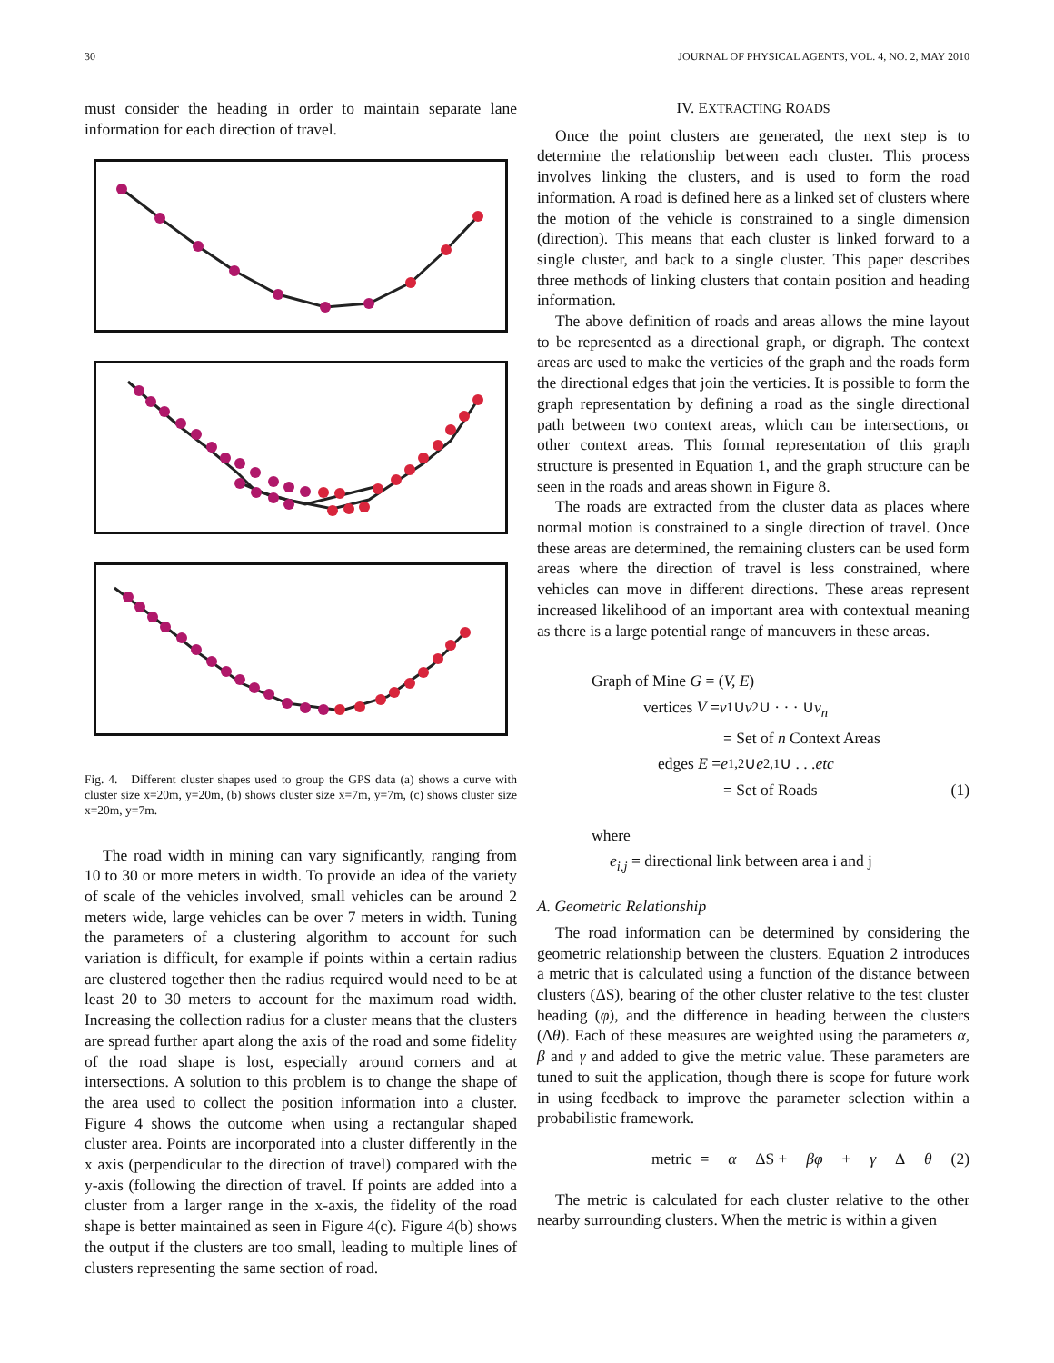30 JOURNAL OF PHYSICAL AGENTS, VOL. 4, NO. 2, MAY 2010
must consider the heading in order to maintain separate lane information for each direction of travel.
Fig. 4. Different cluster shapes used to group the GPS data (a) shows a curve with cluster size x=20m, y=20m, (b) shows cluster size x=7m, y=7m, (c) shows cluster size x=20m, y=7m.
The road width in mining can vary significantly, ranging from 10 to 30 or more meters in width. To provide an idea of the variety of scale of the vehicles involved, small vehicles can be around 2 meters wide, large vehicles can be over 7 meters in width. Tuning the parameters of a clustering algorithm to account for such variation is difficult, for example if points within a certain radius are clustered together then the radius required would need to be at least 20 to 30 meters to account for the maximum road width. Increasing the collection radius for a cluster means that the clusters are spread further apart along the axis of the road and some fidelity of the road shape is lost, especially around corners and at intersections. A solution to this problem is to change the shape of the area used to collect the position information into a cluster. Figure 4 shows the outcome when using a rectangular shaped cluster area. Points are incorporated into a cluster differently in the x axis (perpendicular to the direction of travel) compared with the y-axis (following the direction of travel. If points are added into a cluster from a larger range in the x-axis, the fidelity of the road shape is better maintained as seen in Figure 4(c). Figure 4(b) shows the output if the clusters are too small, leading to multiple lines of clusters representing the same section of road.
IV. EXTRACTING ROADS
Once the point clusters are generated, the next step is to determine the relationship between each cluster. This process involves linking the clusters, and is used to form the road information. A road is defined here as a linked set of clusters where the motion of the vehicle is constrained to a single dimension (direction). This means that each cluster is linked forward to a single cluster, and back to a single cluster. This paper describes three methods of linking clusters that contain position and heading information.
The above definition of roads and areas allows the mine layout to be represented as a directional graph, or digraph. The context areas are used to make the verticies of the graph and the roads form the directional edges that join the verticies. It is possible to form the graph representation by defining a road as the single directional path between two context areas, which can be intersections, or other context areas. This formal representation of this graph structure is presented in Equation 1, and the graph structure can be seen in the roads and areas shown in Figure 8.
The roads are extracted from the cluster data as places where normal motion is constrained to a single direction of travel. Once these areas are determined, the remaining clusters can be used form areas where the direction of travel is less constrained, where vehicles can move in different directions. These areas represent increased likelihood of an important area with contextual meaning as there is a large potential range of maneuvers in these areas.
Graph of Mine G = (V, E)
vertices V = v<sub>1</sub> ∪ v<sub>2</sub> ∪ · · · ∪ v<sub>n</sub>
= Set of n Context Areas
edges E = e<sub>1,2</sub> ∪ e<sub>2,1</sub> ∪ . . . etc
= Set of Roads (1)
where
e<sub>i,j</sub> = directional link between area i and j
A. Geometric Relationship
The road information can be determined by considering the geometric relationship between the clusters. Equation 2 introduces a metric that is calculated using a function of the distance between clusters (ΔS), bearing of the other cluster relative to the test cluster heading (φ), and the difference in heading between the clusters (Δθ). Each of these measures are weighted using the parameters α, β and γ and added to give the metric value. These parameters are tuned to suit the application, though there is scope for future work in using feedback to improve the parameter selection within a probabilistic framework.
metric = α ΔS + βφ + γ Δ θ (2)
The metric is calculated for each cluster relative to the other nearby surrounding clusters. When the metric is within a given